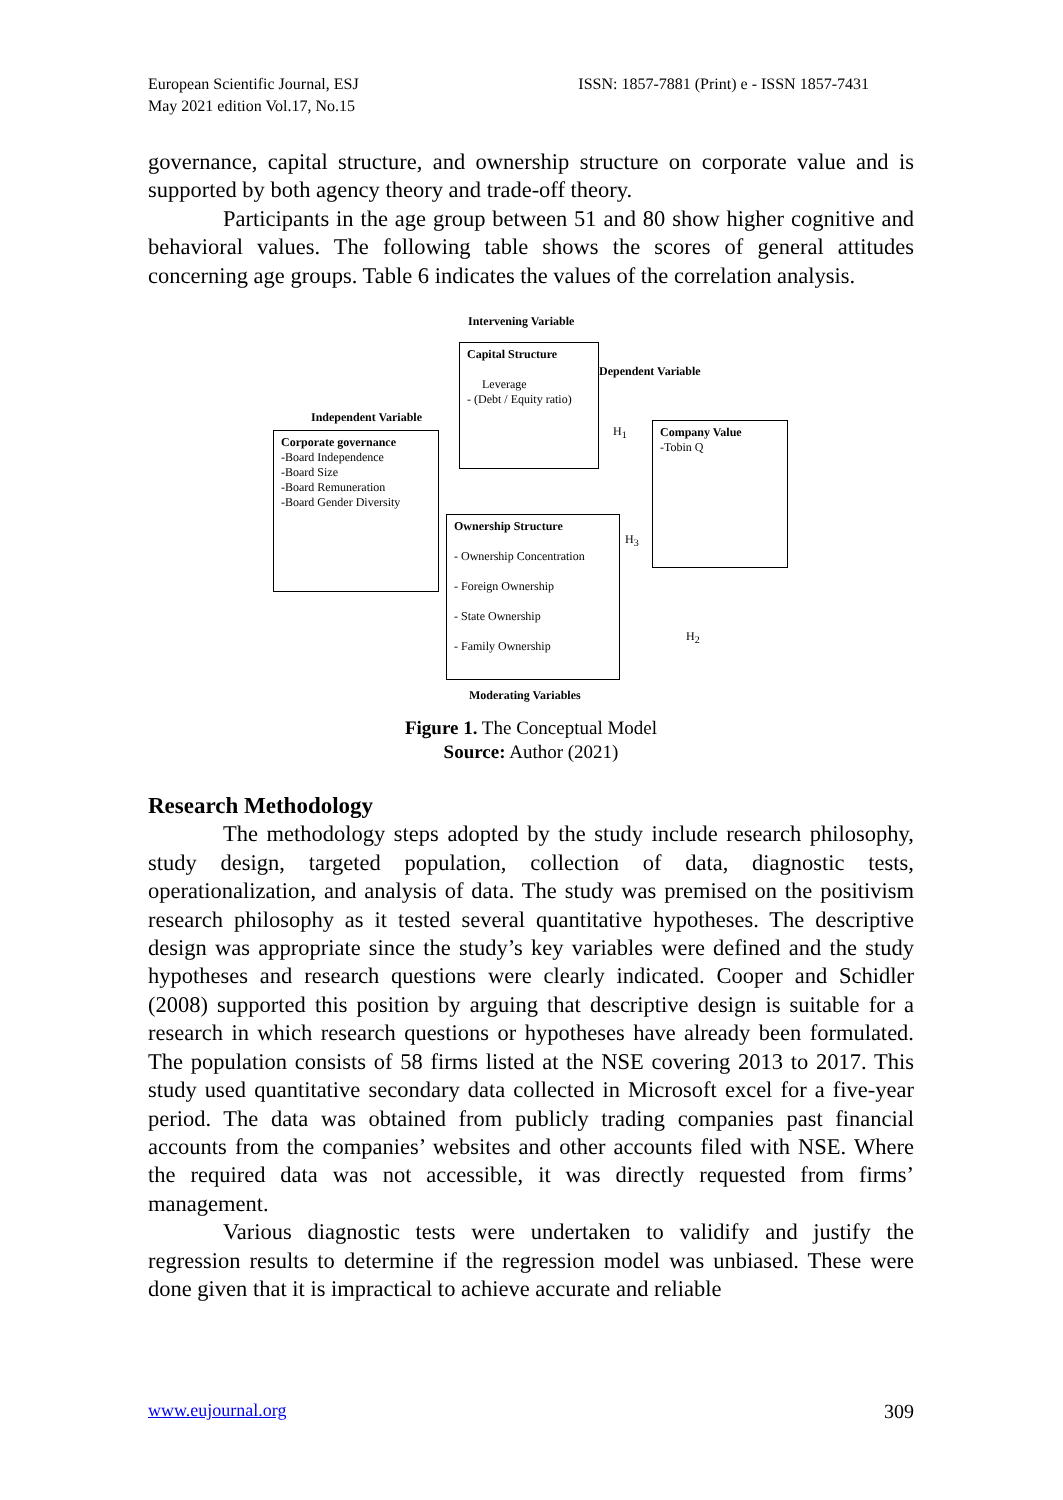European Scientific Journal, ESJ
May 2021 edition Vol.17, No.15
ISSN: 1857-7881 (Print) e - ISSN 1857-7431
governance, capital structure, and ownership structure on corporate value and is supported by both agency theory and trade-off theory.
Participants in the age group between 51 and 80 show higher cognitive and behavioral values. The following table shows the scores of general attitudes concerning age groups. Table 6 indicates the values of the correlation analysis.
Intervening Variable
Capital Structure
Leverage
- (Debt / Equity ratio)
Dependent Variable
Independent Variable
Corporate governance
-Board Independence
-Board Size
-Board Remuneration
-Board Gender Diversity
H<sub>1</sub>
Company Value
-Tobin Q
Ownership Structure
- Ownership Concentration
- Foreign Ownership
- State Ownership
- Family Ownership
H<sub>3</sub>
H<sub>2</sub>
Moderating Variables
Figure 1. The Conceptual Model
Source: Author (2021)
Research Methodology
The methodology steps adopted by the study include research philosophy, study design, targeted population, collection of data, diagnostic tests, operationalization, and analysis of data. The study was premised on the positivism research philosophy as it tested several quantitative hypotheses. The descriptive design was appropriate since the study’s key variables were defined and the study hypotheses and research questions were clearly indicated. Cooper and Schidler (2008) supported this position by arguing that descriptive design is suitable for a research in which research questions or hypotheses have already been formulated. The population consists of 58 firms listed at the NSE covering 2013 to 2017. This study used quantitative secondary data collected in Microsoft excel for a five-year period. The data was obtained from publicly trading companies past financial accounts from the companies’ websites and other accounts filed with NSE. Where the required data was not accessible, it was directly requested from firms’ management.
Various diagnostic tests were undertaken to validify and justify the regression results to determine if the regression model was unbiased. These were done given that it is impractical to achieve accurate and reliable
www.eujournal.org 309